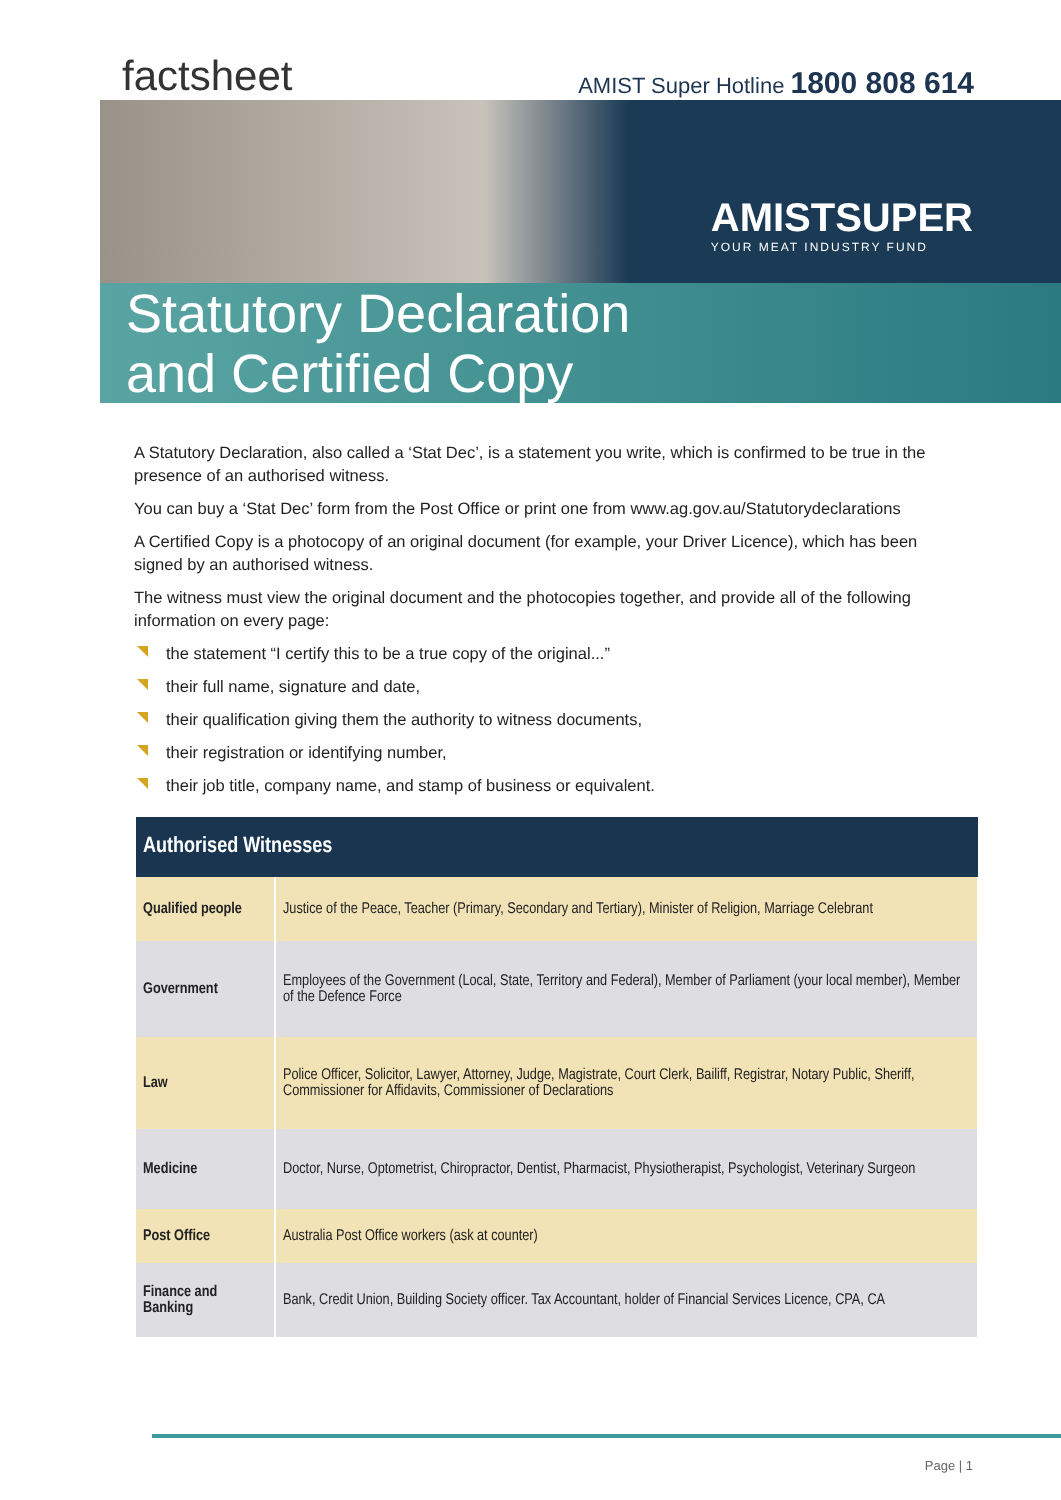factsheet
AMIST Super Hotline 1800 808 614
AMISTSUPER
YOUR MEAT INDUSTRY FUND
Statutory Declaration
and Certified Copy
A Statutory Declaration, also called a ‘Stat Dec’, is a statement you write, which is confirmed to be true in the presence of an authorised witness.
You can buy a ‘Stat Dec’ form from the Post Office or print one from www.ag.gov.au/Statutorydeclarations
A Certified Copy is a photocopy of an original document (for example, your Driver Licence), which has been signed by an authorised witness.
The witness must view the original document and the photocopies together, and provide all of the following information on every page:
the statement “I certify this to be a true copy of the original...”
their full name, signature and date,
their qualification giving them the authority to witness documents,
their registration or identifying number,
their job title, company name, and stamp of business or equivalent.
| Authorised Witnesses | |
| --- | --- |
| Qualified people | Justice of the Peace, Teacher (Primary, Secondary and Tertiary), Minister of Religion, Marriage Celebrant |
| Government | Employees of the Government (Local, State, Territory and Federal), Member of Parliament (your local member), Member of the Defence Force |
| Law | Police Officer, Solicitor, Lawyer, Attorney, Judge, Magistrate, Court Clerk, Bailiff, Registrar, Notary Public, Sheriff, Commissioner for Affidavits, Commissioner of Declarations |
| Medicine | Doctor, Nurse, Optometrist, Chiropractor, Dentist, Pharmacist, Physiotherapist, Psychologist, Veterinary Surgeon |
| Post Office | Australia Post Office workers (ask at counter) |
| Finance and Banking | Bank, Credit Union, Building Society officer. Tax Accountant, holder of Financial Services Licence, CPA, CA |
Page | 1